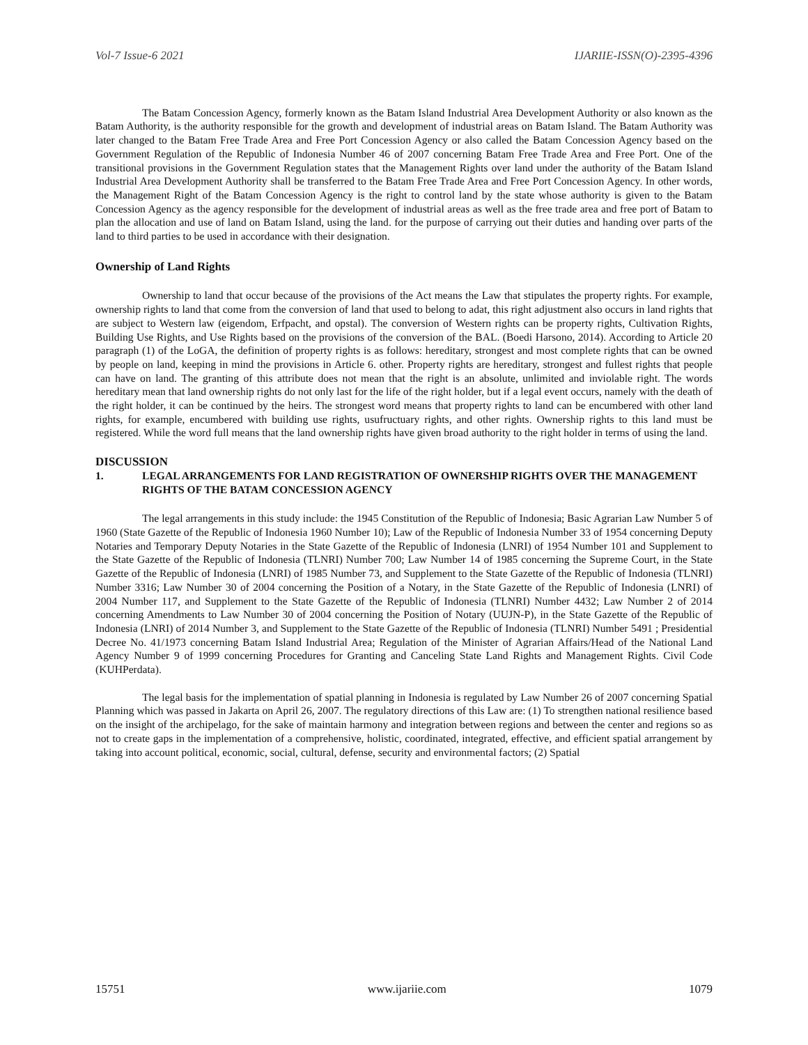Vol-7 Issue-6 2021 IJARIIE-ISSN(O)-2395-4396
The Batam Concession Agency, formerly known as the Batam Island Industrial Area Development Authority or also known as the Batam Authority, is the authority responsible for the growth and development of industrial areas on Batam Island. The Batam Authority was later changed to the Batam Free Trade Area and Free Port Concession Agency or also called the Batam Concession Agency based on the Government Regulation of the Republic of Indonesia Number 46 of 2007 concerning Batam Free Trade Area and Free Port. One of the transitional provisions in the Government Regulation states that the Management Rights over land under the authority of the Batam Island Industrial Area Development Authority shall be transferred to the Batam Free Trade Area and Free Port Concession Agency. In other words, the Management Right of the Batam Concession Agency is the right to control land by the state whose authority is given to the Batam Concession Agency as the agency responsible for the development of industrial areas as well as the free trade area and free port of Batam to plan the allocation and use of land on Batam Island, using the land. for the purpose of carrying out their duties and handing over parts of the land to third parties to be used in accordance with their designation.
Ownership of Land Rights
Ownership to land that occur because of the provisions of the Act means the Law that stipulates the property rights. For example, ownership rights to land that come from the conversion of land that used to belong to adat, this right adjustment also occurs in land rights that are subject to Western law (eigendom, Erfpacht, and opstal). The conversion of Western rights can be property rights, Cultivation Rights, Building Use Rights, and Use Rights based on the provisions of the conversion of the BAL. (Boedi Harsono, 2014). According to Article 20 paragraph (1) of the LoGA, the definition of property rights is as follows: hereditary, strongest and most complete rights that can be owned by people on land, keeping in mind the provisions in Article 6. other. Property rights are hereditary, strongest and fullest rights that people can have on land. The granting of this attribute does not mean that the right is an absolute, unlimited and inviolable right. The words hereditary mean that land ownership rights do not only last for the life of the right holder, but if a legal event occurs, namely with the death of the right holder, it can be continued by the heirs. The strongest word means that property rights to land can be encumbered with other land rights, for example, encumbered with building use rights, usufructuary rights, and other rights. Ownership rights to this land must be registered. While the word full means that the land ownership rights have given broad authority to the right holder in terms of using the land.
DISCUSSION
1. LEGAL ARRANGEMENTS FOR LAND REGISTRATION OF OWNERSHIP RIGHTS OVER THE MANAGEMENT RIGHTS OF THE BATAM CONCESSION AGENCY
The legal arrangements in this study include: the 1945 Constitution of the Republic of Indonesia; Basic Agrarian Law Number 5 of 1960 (State Gazette of the Republic of Indonesia 1960 Number 10); Law of the Republic of Indonesia Number 33 of 1954 concerning Deputy Notaries and Temporary Deputy Notaries in the State Gazette of the Republic of Indonesia (LNRI) of 1954 Number 101 and Supplement to the State Gazette of the Republic of Indonesia (TLNRI) Number 700; Law Number 14 of 1985 concerning the Supreme Court, in the State Gazette of the Republic of Indonesia (LNRI) of 1985 Number 73, and Supplement to the State Gazette of the Republic of Indonesia (TLNRI) Number 3316; Law Number 30 of 2004 concerning the Position of a Notary, in the State Gazette of the Republic of Indonesia (LNRI) of 2004 Number 117, and Supplement to the State Gazette of the Republic of Indonesia (TLNRI) Number 4432; Law Number 2 of 2014 concerning Amendments to Law Number 30 of 2004 concerning the Position of Notary (UUJN-P), in the State Gazette of the Republic of Indonesia (LNRI) of 2014 Number 3, and Supplement to the State Gazette of the Republic of Indonesia (TLNRI) Number 5491 ; Presidential Decree No. 41/1973 concerning Batam Island Industrial Area; Regulation of the Minister of Agrarian Affairs/Head of the National Land Agency Number 9 of 1999 concerning Procedures for Granting and Canceling State Land Rights and Management Rights. Civil Code (KUHPerdata).
The legal basis for the implementation of spatial planning in Indonesia is regulated by Law Number 26 of 2007 concerning Spatial Planning which was passed in Jakarta on April 26, 2007. The regulatory directions of this Law are: (1) To strengthen national resilience based on the insight of the archipelago, for the sake of maintain harmony and integration between regions and between the center and regions so as not to create gaps in the implementation of a comprehensive, holistic, coordinated, integrated, effective, and efficient spatial arrangement by taking into account political, economic, social, cultural, defense, security and environmental factors; (2) Spatial
15751 www.ijariie.com 1079